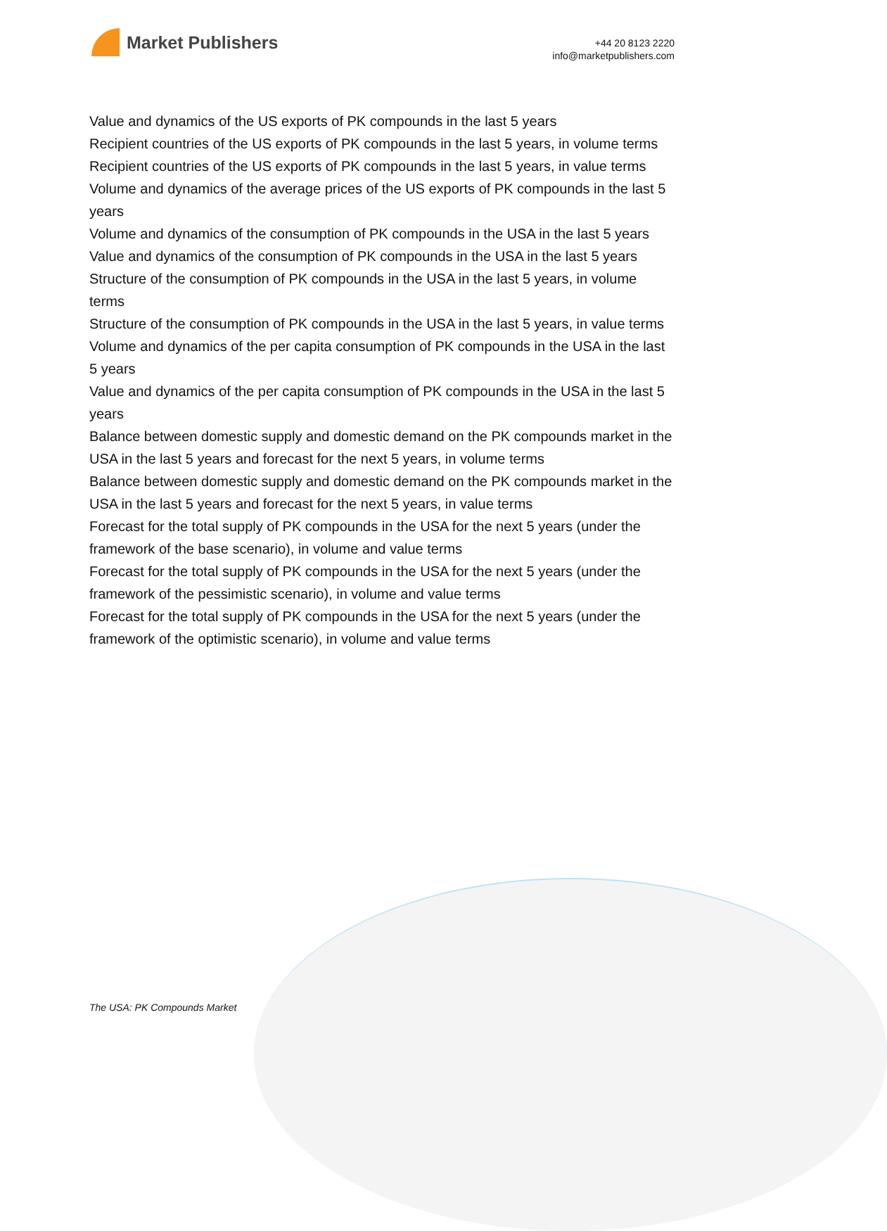Market Publishers
+44 20 8123 2220
info@marketpublishers.com
Value and dynamics of the US exports of PK compounds in the last 5 years
Recipient countries of the US exports of PK compounds in the last 5 years, in volume terms
Recipient countries of the US exports of PK compounds in the last 5 years, in value terms
Volume and dynamics of the average prices of the US exports of PK compounds in the last 5 years
Volume and dynamics of the consumption of PK compounds in the USA in the last 5 years
Value and dynamics of the consumption of PK compounds in the USA in the last 5 years
Structure of the consumption of PK compounds in the USA in the last 5 years, in volume terms
Structure of the consumption of PK compounds in the USA in the last 5 years, in value terms
Volume and dynamics of the per capita consumption of PK compounds in the USA in the last 5 years
Value and dynamics of the per capita consumption of PK compounds in the USA in the last 5 years
Balance between domestic supply and domestic demand on the PK compounds market in the USA in the last 5 years and forecast for the next 5 years, in volume terms
Balance between domestic supply and domestic demand on the PK compounds market in the USA in the last 5 years and forecast for the next 5 years, in value terms
Forecast for the total supply of PK compounds in the USA for the next 5 years (under the framework of the base scenario), in volume and value terms
Forecast for the total supply of PK compounds in the USA for the next 5 years (under the framework of the pessimistic scenario), in volume and value terms
Forecast for the total supply of PK compounds in the USA for the next 5 years (under the framework of the optimistic scenario), in volume and value terms
The USA: PK Compounds Market